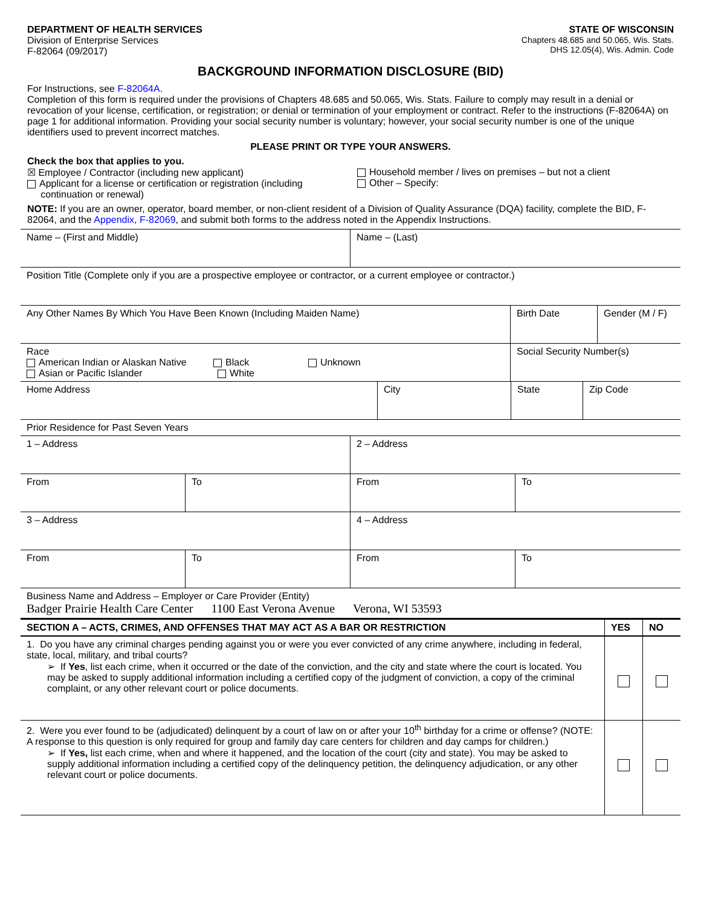DEPARTMENT OF HEALTH SERVICES
Division of Enterprise Services
F-82064 (09/2017)
STATE OF WISCONSIN
Chapters 48.685 and 50.065, Wis. Stats.
DHS 12.05(4), Wis. Admin. Code
BACKGROUND INFORMATION DISCLOSURE (BID)
For Instructions, see F-82064A.
Completion of this form is required under the provisions of Chapters 48.685 and 50.065, Wis. Stats. Failure to comply may result in a denial or revocation of your license, certification, or registration; or denial or termination of your employment or contract. Refer to the instructions (F-82064A) on page 1 for additional information. Providing your social security number is voluntary; however, your social security number is one of the unique identifiers used to prevent incorrect matches.
PLEASE PRINT OR TYPE YOUR ANSWERS.
Check the box that applies to you.
☒ Employee / Contractor (including new applicant)
Applicant for a license or certification or registration (including
continuation or renewal)
Household member / lives on premises – but not a client
Other – Specify:
NOTE: If you are an owner, operator, board member, or non-client resident of a Division of Quality Assurance (DQA) facility, complete the BID, F-82064, and the Appendix, F-82069, and submit both forms to the address noted in the Appendix Instructions.
| Name – (First and Middle) | Name – (Last) |
| Position Title (Complete only if you are a prospective employee or contractor, or a current employee or contractor.) | |
| Any Other Names By Which You Have Been Known (Including Maiden Name) | Birth Date | Gender (M / F) |
| Race American Indian or Alaskan Native Black Unknown Asian or Pacific Islander White | Social Security Number(s) | |
| Home Address | City | State | Zip Code |
| Prior Residence for Past Seven Years | | | |
| 1 – Address | | 2 – Address | |
| From | To | From | To |
| 3 – Address | | 4 – Address | |
| From | To | From | To |
| Business Name and Address – Employer or Care Provider (Entity) Badger Prairie Health Care Center 1100 East Verona Avenue Verona, WI 53593 | | | |
| SECTION A – ACTS, CRIMES, AND OFFENSES THAT MAY ACT AS A BAR OR RESTRICTION | YES | NO |
| --- | --- | --- |
| 1. Do you have any criminal charges pending against you or were you ever convicted of any crime anywhere, including in federal, state, local, military, and tribal courts? ➢ If Yes , list each crime, when it occurred or the date of the conviction, and the city and state where the court is located. You may be asked to supply additional information including a certified copy of the judgment of conviction, a copy of the criminal complaint, or any other relevant court or police documents. | | |
| 2. Were you ever found to be (adjudicated) delinquent by a court of law on or after your 10<sup>th</sup> birthday for a crime or offense? (NOTE: A response to this question is only required for group and family day care centers for children and day camps for children.) ➢ If Yes, list each crime, when and where it happened, and the location of the court (city and state). You may be asked to supply additional information including a certified copy of the delinquency petition, the delinquency adjudication, or any other relevant court or police documents. | | |